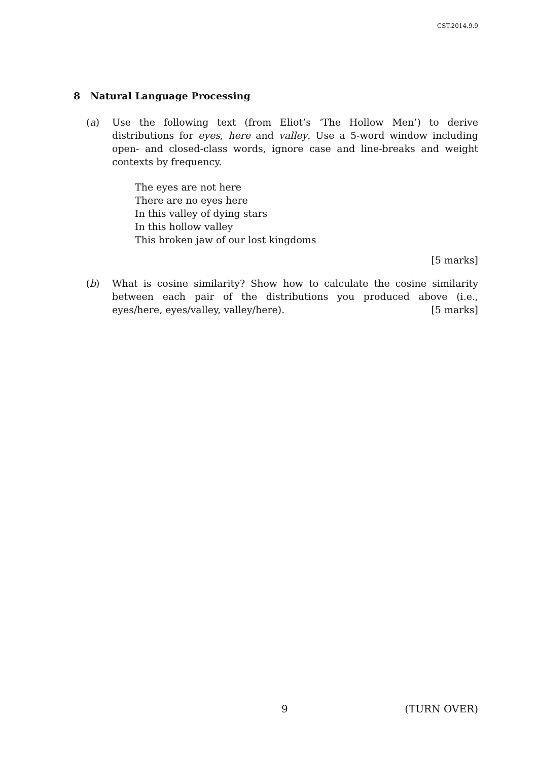CST.2014.9.9
8 Natural Language Processing
(a) Use the following text (from Eliot’s ‘The Hollow Men’) to derive distributions for eyes, here and valley. Use a 5-word window including open- and closed-class words, ignore case and line-breaks and weight contexts by frequency.
The eyes are not here
There are no eyes here
In this valley of dying stars
In this hollow valley
This broken jaw of our lost kingdoms
[5 marks]
(b) What is cosine similarity? Show how to calculate the cosine similarity between each pair of the distributions you produced above (i.e., eyes/here, eyes/valley, valley/here). [5 marks]
9 (TURN OVER)